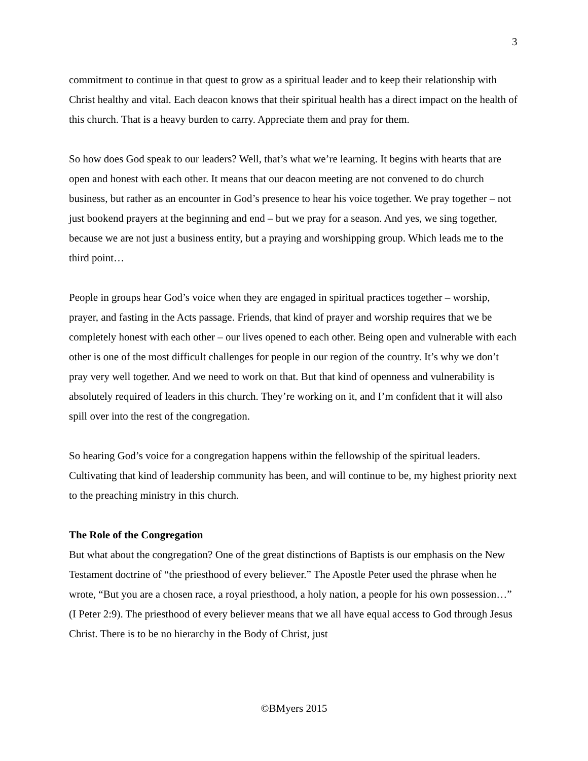3
commitment to continue in that quest to grow as a spiritual leader and to keep their relationship with Christ healthy and vital. Each deacon knows that their spiritual health has a direct impact on the health of this church. That is a heavy burden to carry. Appreciate them and pray for them.
So how does God speak to our leaders? Well, that’s what we’re learning. It begins with hearts that are open and honest with each other. It means that our deacon meeting are not convened to do church business, but rather as an encounter in God’s presence to hear his voice together. We pray together – not just bookend prayers at the beginning and end – but we pray for a season. And yes, we sing together, because we are not just a business entity, but a praying and worshipping group. Which leads me to the third point…
People in groups hear God’s voice when they are engaged in spiritual practices together – worship, prayer, and fasting in the Acts passage. Friends, that kind of prayer and worship requires that we be completely honest with each other – our lives opened to each other. Being open and vulnerable with each other is one of the most difficult challenges for people in our region of the country. It’s why we don’t pray very well together. And we need to work on that. But that kind of openness and vulnerability is absolutely required of leaders in this church. They’re working on it, and I’m confident that it will also spill over into the rest of the congregation.
So hearing God’s voice for a congregation happens within the fellowship of the spiritual leaders. Cultivating that kind of leadership community has been, and will continue to be, my highest priority next to the preaching ministry in this church.
The Role of the Congregation
But what about the congregation? One of the great distinctions of Baptists is our emphasis on the New Testament doctrine of “the priesthood of every believer.” The Apostle Peter used the phrase when he wrote, “But you are a chosen race, a royal priesthood, a holy nation, a people for his own possession…” (I Peter 2:9). The priesthood of every believer means that we all have equal access to God through Jesus Christ. There is to be no hierarchy in the Body of Christ, just
©BMyers 2015